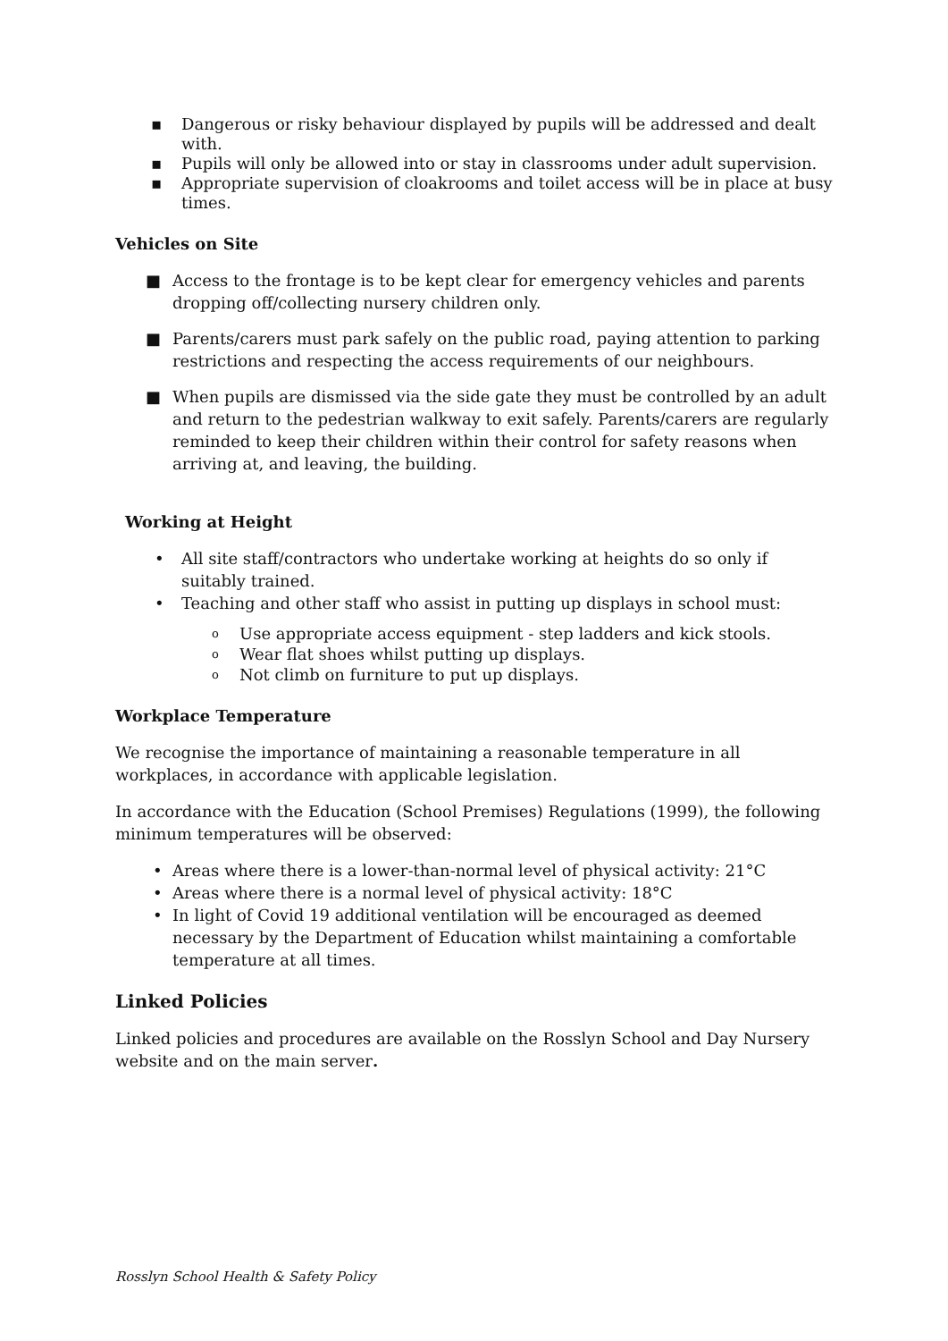▪ Dangerous or risky behaviour displayed by pupils will be addressed and dealt with.
▪ Pupils will only be allowed into or stay in classrooms under adult supervision.
▪ Appropriate supervision of cloakrooms and toilet access will be in place at busy times.
Vehicles on Site
■ Access to the frontage is to be kept clear for emergency vehicles and parents dropping off/collecting nursery children only.
■ Parents/carers must park safely on the public road, paying attention to parking restrictions and respecting the access requirements of our neighbours.
■ When pupils are dismissed via the side gate they must be controlled by an adult and return to the pedestrian walkway to exit safely. Parents/carers are regularly reminded to keep their children within their control for safety reasons when arriving at, and leaving, the building.
Working at Height
• All site staff/contractors who undertake working at heights do so only if suitably trained.
• Teaching and other staff who assist in putting up displays in school must:
o Use appropriate access equipment - step ladders and kick stools.
o Wear flat shoes whilst putting up displays.
o Not climb on furniture to put up displays.
Workplace Temperature
We recognise the importance of maintaining a reasonable temperature in all workplaces, in accordance with applicable legislation.
In accordance with the Education (School Premises) Regulations (1999), the following minimum temperatures will be observed:
• Areas where there is a lower-than-normal level of physical activity: 21°C
• Areas where there is a normal level of physical activity: 18°C
• In light of Covid 19 additional ventilation will be encouraged as deemed necessary by the Department of Education whilst maintaining a comfortable temperature at all times.
Linked Policies
Linked policies and procedures are available on the Rosslyn School and Day Nursery website and on the main server.
Rosslyn School Health & Safety Policy